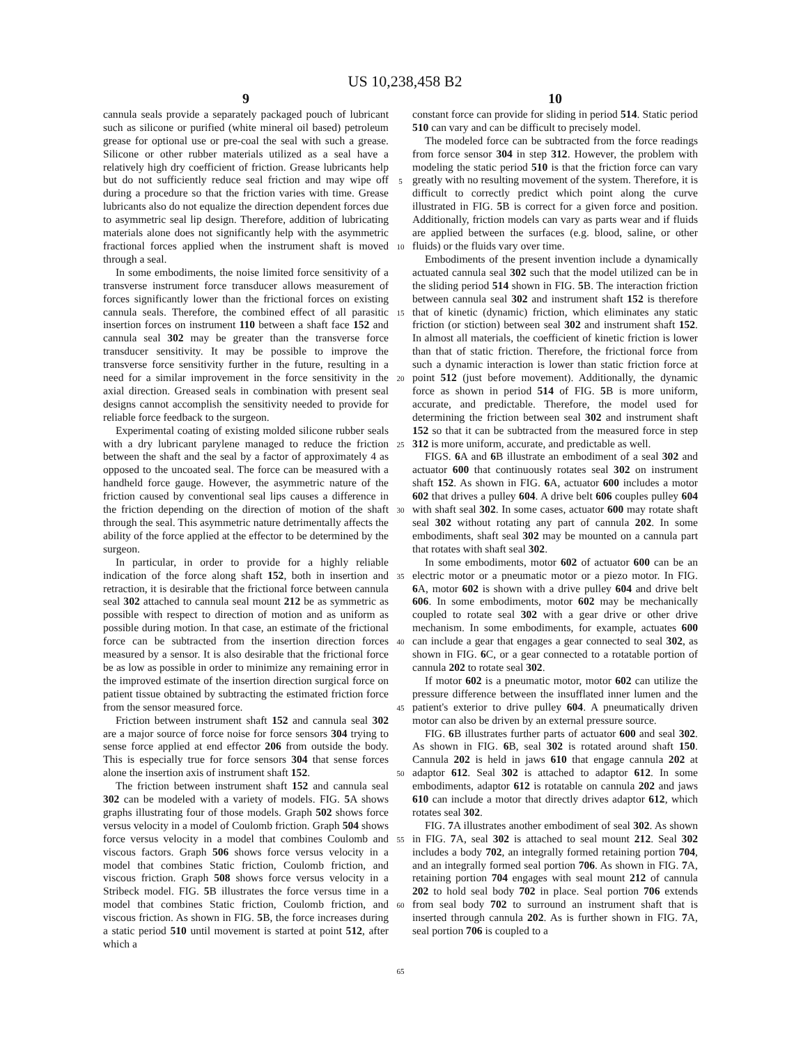US 10,238,458 B2
9
cannula seals provide a separately packaged pouch of lubricant such as silicone or purified (white mineral oil based) petroleum grease for optional use or pre-coal the seal with such a grease. Silicone or other rubber materials utilized as a seal have a relatively high dry coefficient of friction. Grease lubricants help but do not sufficiently reduce seal friction and may wipe off during a procedure so that the friction varies with time. Grease lubricants also do not equalize the direction dependent forces due to asymmetric seal lip design. Therefore, addition of lubricating materials alone does not significantly help with the asymmetric fractional forces applied when the instrument shaft is moved through a seal.
In some embodiments, the noise limited force sensitivity of a transverse instrument force transducer allows measurement of forces significantly lower than the frictional forces on existing cannula seals. Therefore, the combined effect of all parasitic insertion forces on instrument 110 between a shaft face 152 and cannula seal 302 may be greater than the transverse force transducer sensitivity. It may be possible to improve the transverse force sensitivity further in the future, resulting in a need for a similar improvement in the force sensitivity in the axial direction. Greased seals in combination with present seal designs cannot accomplish the sensitivity needed to provide for reliable force feedback to the surgeon.
Experimental coating of existing molded silicone rubber seals with a dry lubricant parylene managed to reduce the friction between the shaft and the seal by a factor of approximately 4 as opposed to the uncoated seal. The force can be measured with a handheld force gauge. However, the asymmetric nature of the friction caused by conventional seal lips causes a difference in the friction depending on the direction of motion of the shaft through the seal. This asymmetric nature detrimentally affects the ability of the force applied at the effector to be determined by the surgeon.
In particular, in order to provide for a highly reliable indication of the force along shaft 152, both in insertion and retraction, it is desirable that the frictional force between cannula seal 302 attached to cannula seal mount 212 be as symmetric as possible with respect to direction of motion and as uniform as possible during motion. In that case, an estimate of the frictional force can be subtracted from the insertion direction forces measured by a sensor. It is also desirable that the frictional force be as low as possible in order to minimize any remaining error in the improved estimate of the insertion direction surgical force on patient tissue obtained by subtracting the estimated friction force from the sensor measured force.
Friction between instrument shaft 152 and cannula seal 302 are a major source of force noise for force sensors 304 trying to sense force applied at end effector 206 from outside the body. This is especially true for force sensors 304 that sense forces alone the insertion axis of instrument shaft 152.
The friction between instrument shaft 152 and cannula seal 302 can be modeled with a variety of models. FIG. 5 A shows graphs illustrating four of those models. Graph 502 shows force versus velocity in a model of Coulomb friction. Graph 504 shows force versus velocity in a model that combines Coulomb and viscous factors. Graph 506 shows force versus velocity in a model that combines Static friction, Coulomb friction, and viscous friction. Graph 508 shows force versus velocity in a Stribeck model. FIG. 5 B illustrates the force versus time in a model that combines Static friction, Coulomb friction, and viscous friction. As shown in FIG. 5 B, the force increases during a static period 510 until movement is started at point 512, after which a
5
10
15
20
25
30
35
40
45
50
55
60
65
10
constant force can provide for sliding in period 514. Static period 510 can vary and can be difficult to precisely model.
The modeled force can be subtracted from the force readings from force sensor 304 in step 312. However, the problem with modeling the static period 510 is that the friction force can vary greatly with no resulting movement of the system. Therefore, it is difficult to correctly predict which point along the curve illustrated in FIG. 5 B is correct for a given force and position. Additionally, friction models can vary as parts wear and if fluids are applied between the surfaces (e.g. blood, saline, or other fluids) or the fluids vary over time.
Embodiments of the present invention include a dynamically actuated cannula seal 302 such that the model utilized can be in the sliding period 514 shown in FIG. 5 B. The interaction friction between cannula seal 302 and instrument shaft 152 is therefore that of kinetic (dynamic) friction, which eliminates any static friction (or stiction) between seal 302 and instrument shaft 152. In almost all materials, the coefficient of kinetic friction is lower than that of static friction. Therefore, the frictional force from such a dynamic interaction is lower than static friction force at point 512 (just before movement). Additionally, the dynamic force as shown in period 514 of FIG. 5 B is more uniform, accurate, and predictable. Therefore, the model used for determining the friction between seal 302 and instrument shaft 152 so that it can be subtracted from the measured force in step 312 is more uniform, accurate, and predictable as well.
FIGS. 6 A and 6 B illustrate an embodiment of a seal 302 and actuator 600 that continuously rotates seal 302 on instrument shaft 152. As shown in FIG. 6 A, actuator 600 includes a motor 602 that drives a pulley 604. A drive belt 606 couples pulley 604 with shaft seal 302. In some cases, actuator 600 may rotate shaft seal 302 without rotating any part of cannula 202. In some embodiments, shaft seal 302 may be mounted on a cannula part that rotates with shaft seal 302.
In some embodiments, motor 602 of actuator 600 can be an electric motor or a pneumatic motor or a piezo motor. In FIG. 6 A, motor 602 is shown with a drive pulley 604 and drive belt 606. In some embodiments, motor 602 may be mechanically coupled to rotate seal 302 with a gear drive or other drive mechanism. In some embodiments, for example, actuates 600 can include a gear that engages a gear connected to seal 302, as shown in FIG. 6 C, or a gear connected to a rotatable portion of cannula 202 to rotate seal 302.
If motor 602 is a pneumatic motor, motor 602 can utilize the pressure difference between the insufflated inner lumen and the patient's exterior to drive pulley 604. A pneumatically driven motor can also be driven by an external pressure source.
FIG. 6 B illustrates further parts of actuator 600 and seal 302. As shown in FIG. 6 B, seal 302 is rotated around shaft 150. Cannula 202 is held in jaws 610 that engage cannula 202 at adaptor 612. Seal 302 is attached to adaptor 612. In some embodiments, adaptor 612 is rotatable on cannula 202 and jaws 610 can include a motor that directly drives adaptor 612, which rotates seal 302.
FIG. 7 A illustrates another embodiment of seal 302. As shown in FIG. 7 A, seal 302 is attached to seal mount 212. Seal 302 includes a body 702, an integrally formed retaining portion 704, and an integrally formed seal portion 706. As shown in FIG. 7 A, retaining portion 704 engages with seal mount 212 of cannula 202 to hold seal body 702 in place. Seal portion 706 extends from seal body 702 to surround an instrument shaft that is inserted through cannula 202. As is further shown in FIG. 7 A, seal portion 706 is coupled to a